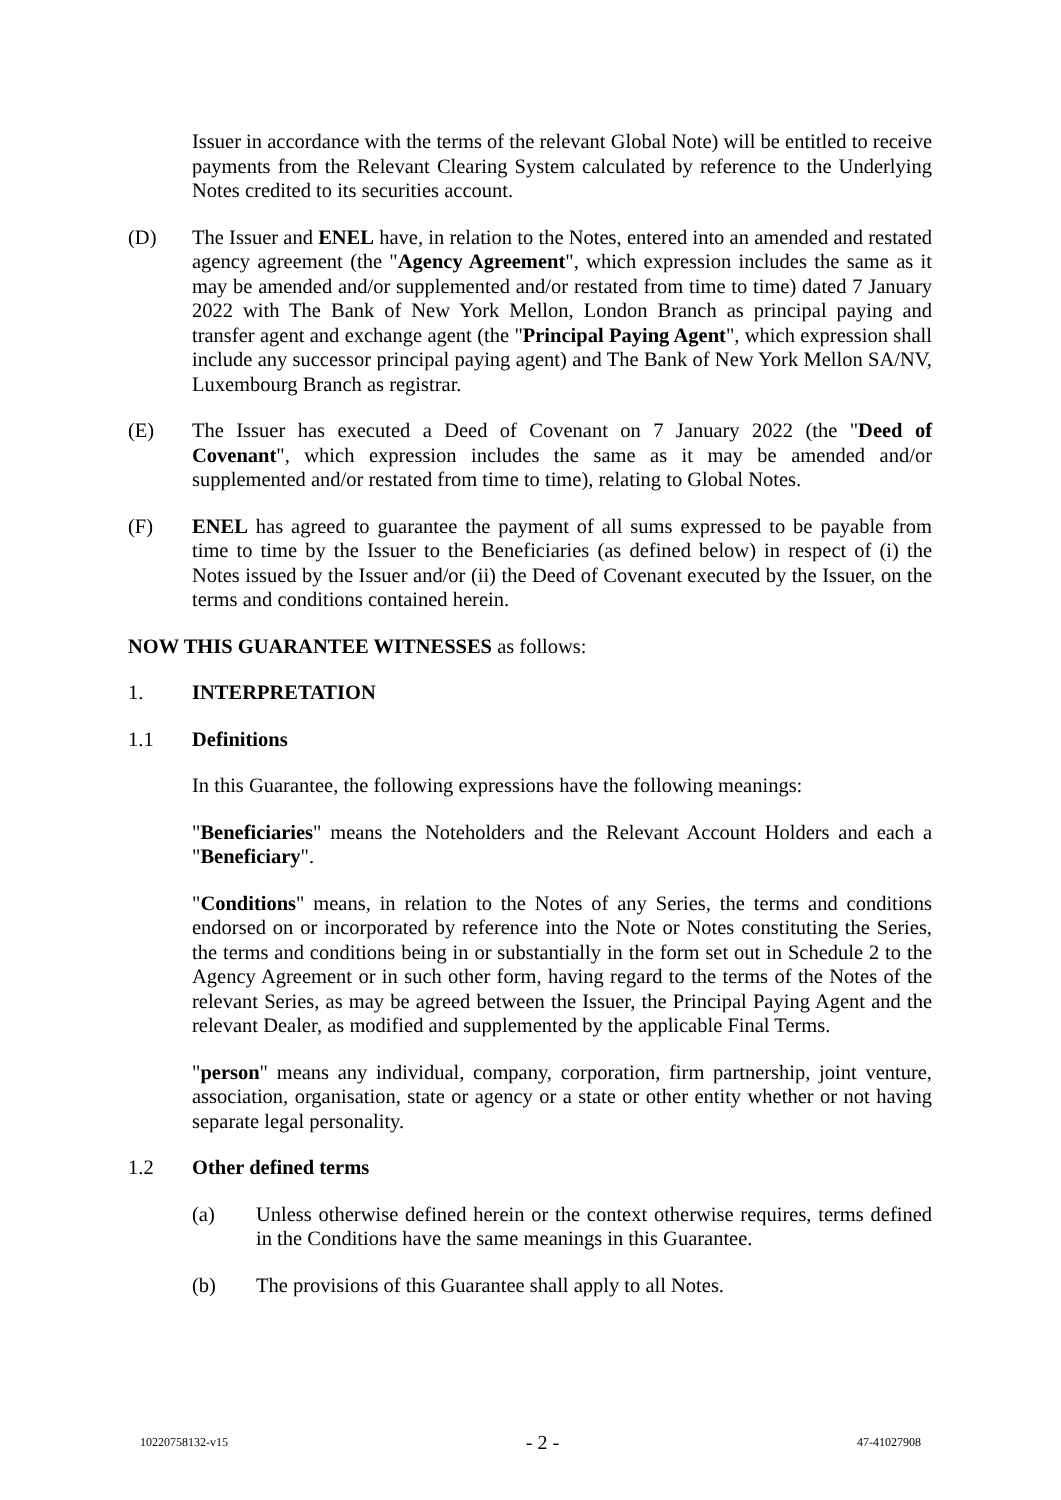Issuer in accordance with the terms of the relevant Global Note) will be entitled to receive payments from the Relevant Clearing System calculated by reference to the Underlying Notes credited to its securities account.
(D) The Issuer and ENEL have, in relation to the Notes, entered into an amended and restated agency agreement (the "Agency Agreement", which expression includes the same as it may be amended and/or supplemented and/or restated from time to time) dated 7 January 2022 with The Bank of New York Mellon, London Branch as principal paying and transfer agent and exchange agent (the "Principal Paying Agent", which expression shall include any successor principal paying agent) and The Bank of New York Mellon SA/NV, Luxembourg Branch as registrar.
(E) The Issuer has executed a Deed of Covenant on 7 January 2022 (the "Deed of Covenant", which expression includes the same as it may be amended and/or supplemented and/or restated from time to time), relating to Global Notes.
(F) ENEL has agreed to guarantee the payment of all sums expressed to be payable from time to time by the Issuer to the Beneficiaries (as defined below) in respect of (i) the Notes issued by the Issuer and/or (ii) the Deed of Covenant executed by the Issuer, on the terms and conditions contained herein.
NOW THIS GUARANTEE WITNESSES as follows:
1. INTERPRETATION
1.1 Definitions
In this Guarantee, the following expressions have the following meanings:
"Beneficiaries" means the Noteholders and the Relevant Account Holders and each a "Beneficiary".
"Conditions" means, in relation to the Notes of any Series, the terms and conditions endorsed on or incorporated by reference into the Note or Notes constituting the Series, the terms and conditions being in or substantially in the form set out in Schedule 2 to the Agency Agreement or in such other form, having regard to the terms of the Notes of the relevant Series, as may be agreed between the Issuer, the Principal Paying Agent and the relevant Dealer, as modified and supplemented by the applicable Final Terms.
"person" means any individual, company, corporation, firm partnership, joint venture, association, organisation, state or agency or a state or other entity whether or not having separate legal personality.
1.2 Other defined terms
(a) Unless otherwise defined herein or the context otherwise requires, terms defined in the Conditions have the same meanings in this Guarantee.
(b) The provisions of this Guarantee shall apply to all Notes.
10220758132-v15 - 2 - 47-41027908